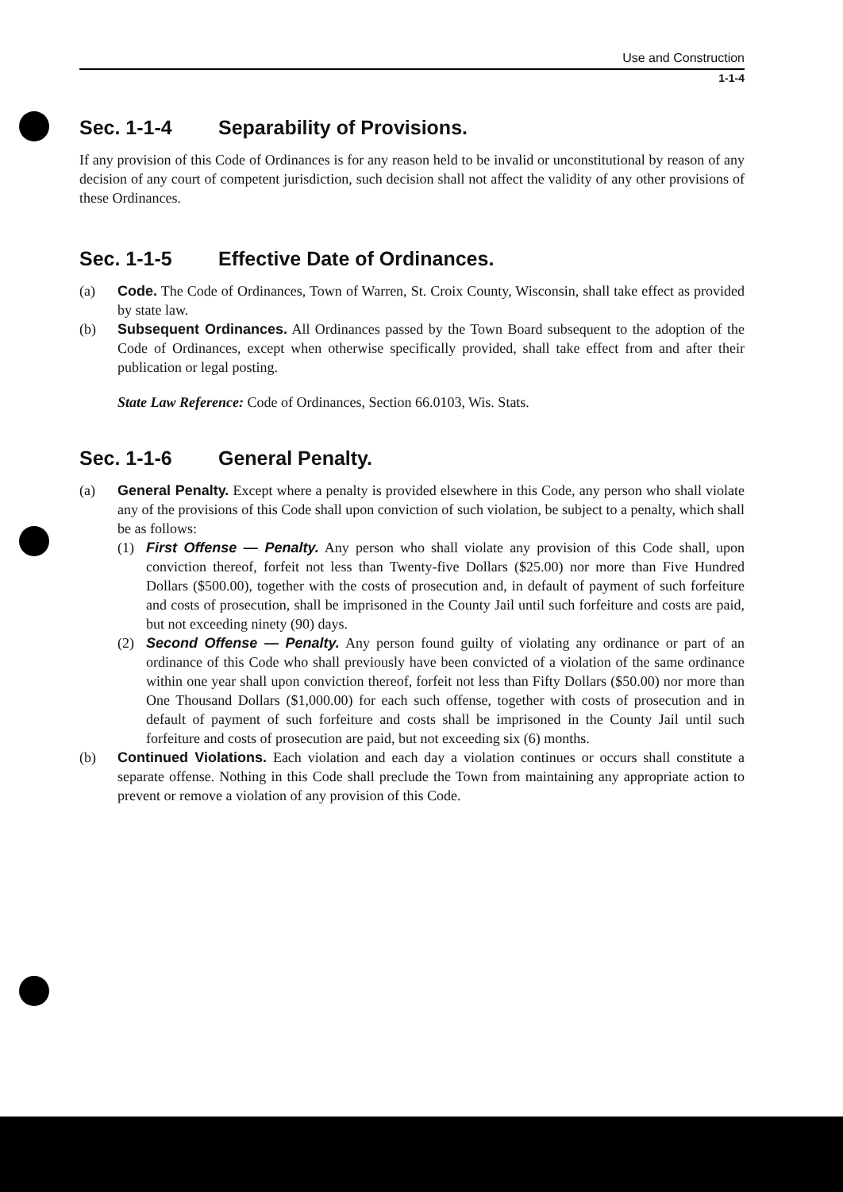Use and Construction
1-1-4
Sec. 1-1-4 Separability of Provisions.
If any provision of this Code of Ordinances is for any reason held to be invalid or unconstitutional by reason of any decision of any court of competent jurisdiction, such decision shall not affect the validity of any other provisions of these Ordinances.
Sec. 1-1-5 Effective Date of Ordinances.
(a) Code. The Code of Ordinances, Town of Warren, St. Croix County, Wisconsin, shall take effect as provided by state law.
(b) Subsequent Ordinances. All Ordinances passed by the Town Board subsequent to the adoption of the Code of Ordinances, except when otherwise specifically provided, shall take effect from and after their publication or legal posting.
State Law Reference: Code of Ordinances, Section 66.0103, Wis. Stats.
Sec. 1-1-6 General Penalty.
(a) General Penalty. Except where a penalty is provided elsewhere in this Code, any person who shall violate any of the provisions of this Code shall upon conviction of such violation, be subject to a penalty, which shall be as follows:
(1) First Offense — Penalty. Any person who shall violate any provision of this Code shall, upon conviction thereof, forfeit not less than Twenty-five Dollars ($25.00) nor more than Five Hundred Dollars ($500.00), together with the costs of prosecution and, in default of payment of such forfeiture and costs of prosecution, shall be imprisoned in the County Jail until such forfeiture and costs are paid, but not exceeding ninety (90) days.
(2) Second Offense — Penalty. Any person found guilty of violating any ordinance or part of an ordinance of this Code who shall previously have been convicted of a violation of the same ordinance within one year shall upon conviction thereof, forfeit not less than Fifty Dollars ($50.00) nor more than One Thousand Dollars ($1,000.00) for each such offense, together with costs of prosecution and in default of payment of such forfeiture and costs shall be imprisoned in the County Jail until such forfeiture and costs of prosecution are paid, but not exceeding six (6) months.
(b) Continued Violations. Each violation and each day a violation continues or occurs shall constitute a separate offense. Nothing in this Code shall preclude the Town from maintaining any appropriate action to prevent or remove a violation of any provision of this Code.